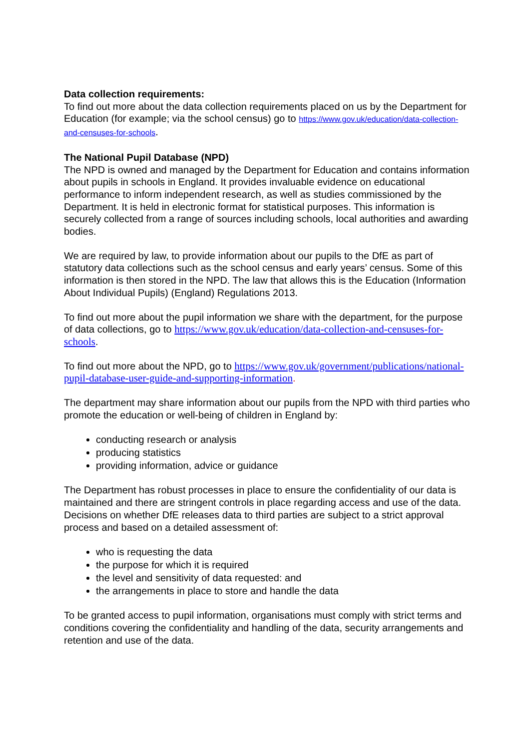Data collection requirements:
To find out more about the data collection requirements placed on us by the Department for Education (for example; via the school census) go to https://www.gov.uk/education/data-collection-and-censuses-for-schools.
The National Pupil Database (NPD)
The NPD is owned and managed by the Department for Education and contains information about pupils in schools in England. It provides invaluable evidence on educational performance to inform independent research, as well as studies commissioned by the Department. It is held in electronic format for statistical purposes. This information is securely collected from a range of sources including schools, local authorities and awarding bodies.
We are required by law, to provide information about our pupils to the DfE as part of statutory data collections such as the school census and early years’ census. Some of this information is then stored in the NPD. The law that allows this is the Education (Information About Individual Pupils) (England) Regulations 2013.
To find out more about the pupil information we share with the department, for the purpose of data collections, go to https://www.gov.uk/education/data-collection-and-censuses-for-schools.
To find out more about the NPD, go to https://www.gov.uk/government/publications/national-pupil-database-user-guide-and-supporting-information.
The department may share information about our pupils from the NPD with third parties who promote the education or well-being of children in England by:
conducting research or analysis
producing statistics
providing information, advice or guidance
The Department has robust processes in place to ensure the confidentiality of our data is maintained and there are stringent controls in place regarding access and use of the data. Decisions on whether DfE releases data to third parties are subject to a strict approval process and based on a detailed assessment of:
who is requesting the data
the purpose for which it is required
the level and sensitivity of data requested: and
the arrangements in place to store and handle the data
To be granted access to pupil information, organisations must comply with strict terms and conditions covering the confidentiality and handling of the data, security arrangements and retention and use of the data.